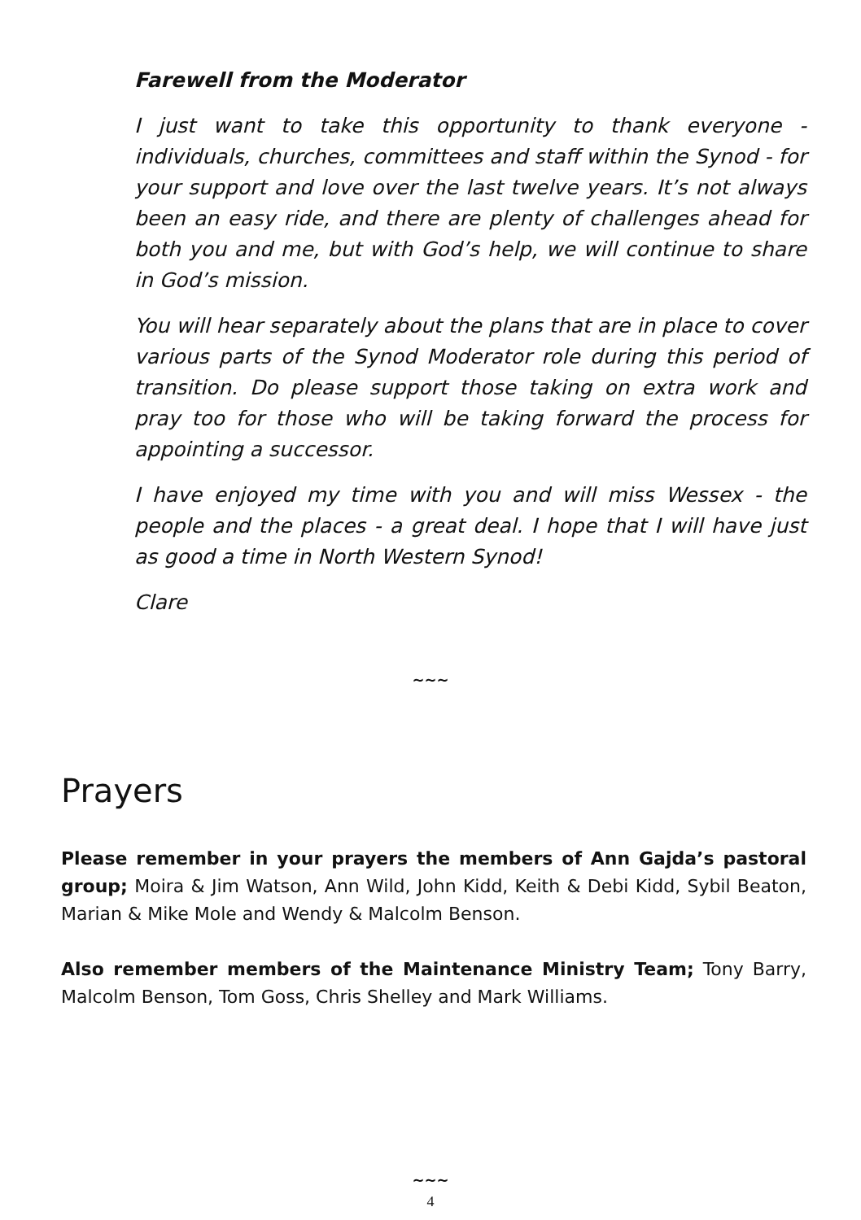Farewell from the Moderator
I just want to take this opportunity to thank everyone - individuals, churches, committees and staff within the Synod - for your support and love over the last twelve years. It’s not always been an easy ride, and there are plenty of challenges ahead for both you and me, but with God’s help, we will continue to share in God’s mission.
You will hear separately about the plans that are in place to cover various parts of the Synod Moderator role during this period of transition. Do please support those taking on extra work and pray too for those who will be taking forward the process for appointing a successor.
I have enjoyed my time with you and will miss Wessex - the people and the places - a great deal. I hope that I will have just as good a time in North Western Synod!
Clare
~~~
Prayers
Please remember in your prayers the members of Ann Gajda’s pastoral group; Moira & Jim Watson, Ann Wild, John Kidd, Keith & Debi Kidd, Sybil Beaton, Marian & Mike Mole and Wendy & Malcolm Benson.
Also remember members of the Maintenance Ministry Team; Tony Barry, Malcolm Benson, Tom Goss, Chris Shelley and Mark Williams.
~~~
4